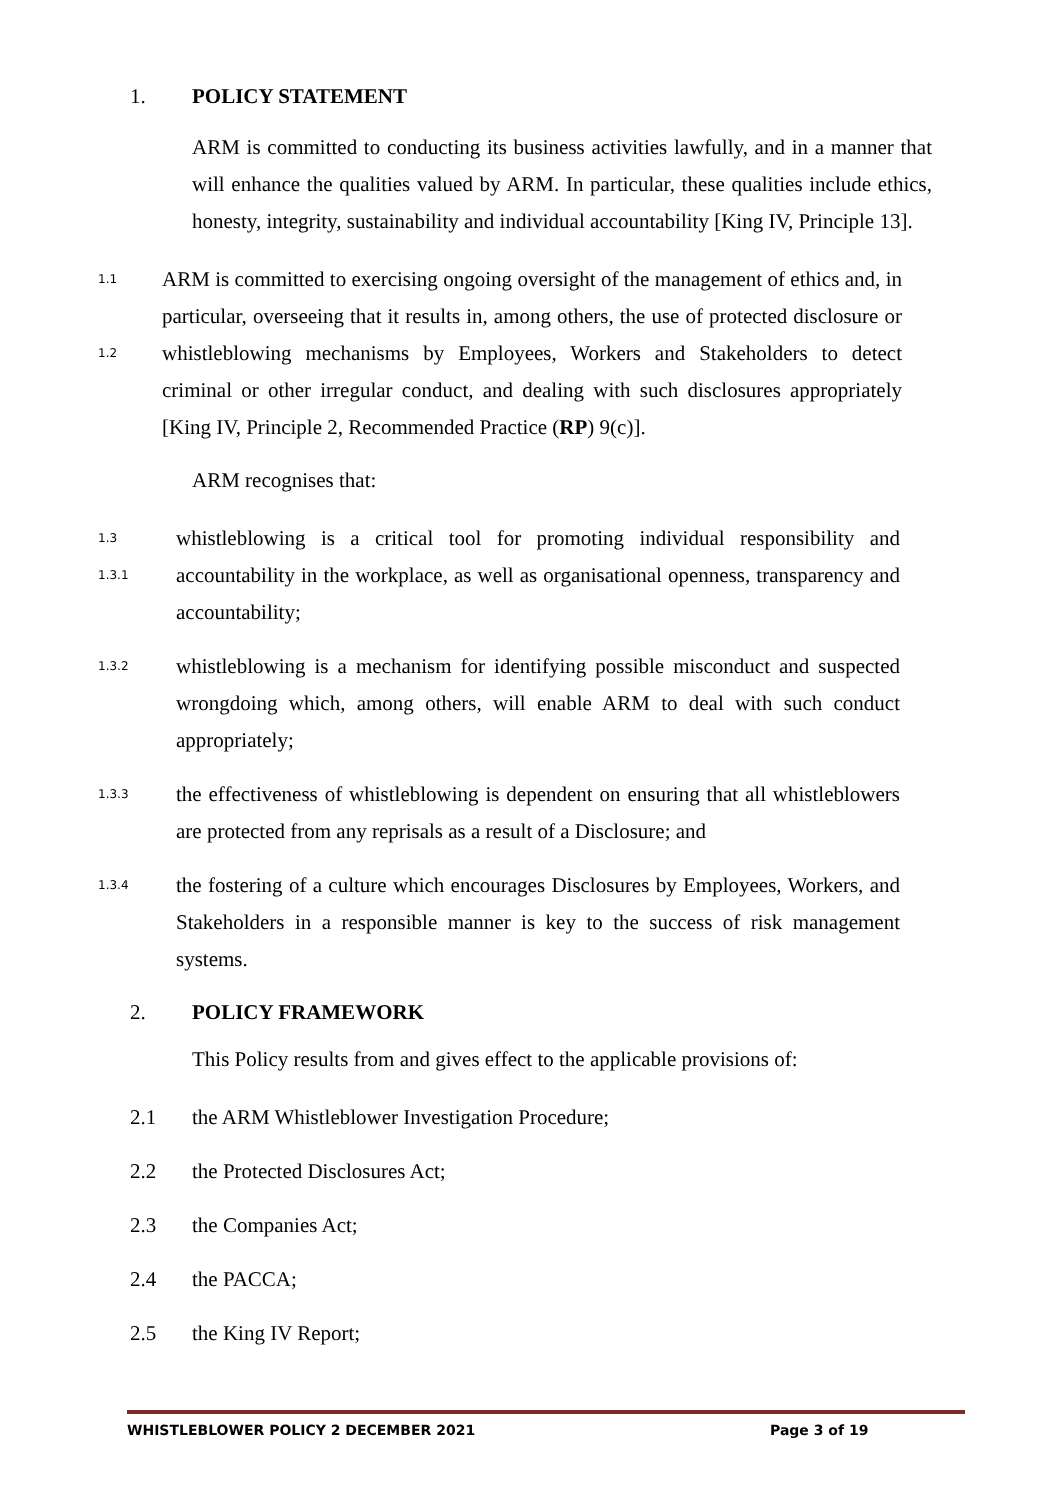1. POLICY STATEMENT
ARM is committed to conducting its business activities lawfully, and in a manner that will enhance the qualities valued by ARM. In particular, these qualities include ethics, honesty, integrity, sustainability and individual accountability [King IV, Principle 13].
1.1
1.2
ARM is committed to exercising ongoing oversight of the management of ethics and, in particular, overseeing that it results in, among others, the use of protected disclosure or whistleblowing mechanisms by Employees, Workers and Stakeholders to detect criminal or other irregular conduct, and dealing with such disclosures appropriately [King IV, Principle 2, Recommended Practice (RP) 9(c)].
ARM recognises that:
1.3
1.3.1
whistleblowing is a critical tool for promoting individual responsibility and accountability in the workplace, as well as organisational openness, transparency and accountability;
1.3.2
whistleblowing is a mechanism for identifying possible misconduct and suspected wrongdoing which, among others, will enable ARM to deal with such conduct appropriately;
1.3.3
the effectiveness of whistleblowing is dependent on ensuring that all whistleblowers are protected from any reprisals as a result of a Disclosure; and
1.3.4
the fostering of a culture which encourages Disclosures by Employees, Workers, and Stakeholders in a responsible manner is key to the success of risk management systems.
2. POLICY FRAMEWORK
This Policy results from and gives effect to the applicable provisions of:
2.1 the ARM Whistleblower Investigation Procedure;
2.2 the Protected Disclosures Act;
2.3 the Companies Act;
2.4 the PACCA;
2.5 the King IV Report;
WHISTLEBLOWER POLICY 2 DECEMBER 2021 Page 3 of 19